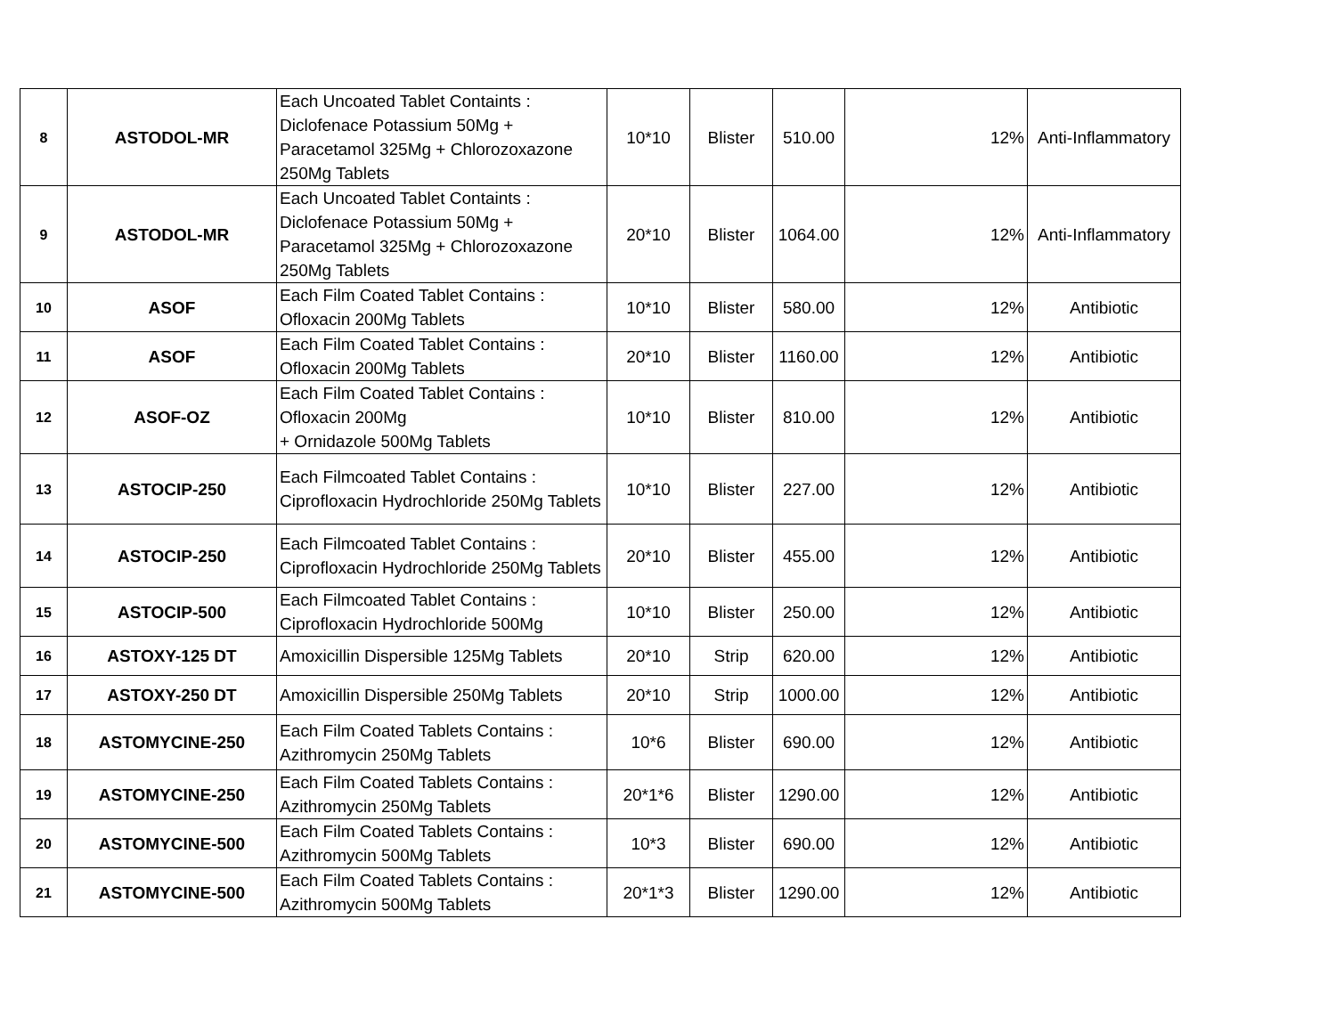| 8 | ASTODOL-MR | Each Uncoated Tablet Containts : Diclofenace Potassium 50Mg + Paracetamol 325Mg + Chlorozoxazone 250Mg Tablets | 10*10 | Blister | 510.00 | 12% | Anti-Inflammatory |
| 9 | ASTODOL-MR | Each Uncoated Tablet Containts : Diclofenace Potassium 50Mg + Paracetamol 325Mg + Chlorozoxazone 250Mg Tablets | 20*10 | Blister | 1064.00 | 12% | Anti-Inflammatory |
| 10 | ASOF | Each Film Coated Tablet Contains : Ofloxacin 200Mg Tablets | 10*10 | Blister | 580.00 | 12% | Antibiotic |
| 11 | ASOF | Each Film Coated Tablet Contains : Ofloxacin 200Mg Tablets | 20*10 | Blister | 1160.00 | 12% | Antibiotic |
| 12 | ASOF-OZ | Each Film Coated Tablet Contains : Ofloxacin 200Mg + Ornidazole 500Mg Tablets | 10*10 | Blister | 810.00 | 12% | Antibiotic |
| 13 | ASTOCIP-250 | Each Filmcoated Tablet Contains : Ciprofloxacin Hydrochloride 250Mg Tablets | 10*10 | Blister | 227.00 | 12% | Antibiotic |
| 14 | ASTOCIP-250 | Each Filmcoated Tablet Contains : Ciprofloxacin Hydrochloride 250Mg Tablets | 20*10 | Blister | 455.00 | 12% | Antibiotic |
| 15 | ASTOCIP-500 | Each Filmcoated Tablet Contains : Ciprofloxacin Hydrochloride 500Mg | 10*10 | Blister | 250.00 | 12% | Antibiotic |
| 16 | ASTOXY-125 DT | Amoxicillin Dispersible 125Mg Tablets | 20*10 | Strip | 620.00 | 12% | Antibiotic |
| 17 | ASTOXY-250 DT | Amoxicillin Dispersible 250Mg Tablets | 20*10 | Strip | 1000.00 | 12% | Antibiotic |
| 18 | ASTOMYCINE-250 | Each Film Coated Tablets Contains : Azithromycin 250Mg Tablets | 10*6 | Blister | 690.00 | 12% | Antibiotic |
| 19 | ASTOMYCINE-250 | Each Film Coated Tablets Contains : Azithromycin 250Mg Tablets | 20*1*6 | Blister | 1290.00 | 12% | Antibiotic |
| 20 | ASTOMYCINE-500 | Each Film Coated Tablets Contains : Azithromycin 500Mg Tablets | 10*3 | Blister | 690.00 | 12% | Antibiotic |
| 21 | ASTOMYCINE-500 | Each Film Coated Tablets Contains : Azithromycin 500Mg Tablets | 20*1*3 | Blister | 1290.00 | 12% | Antibiotic |